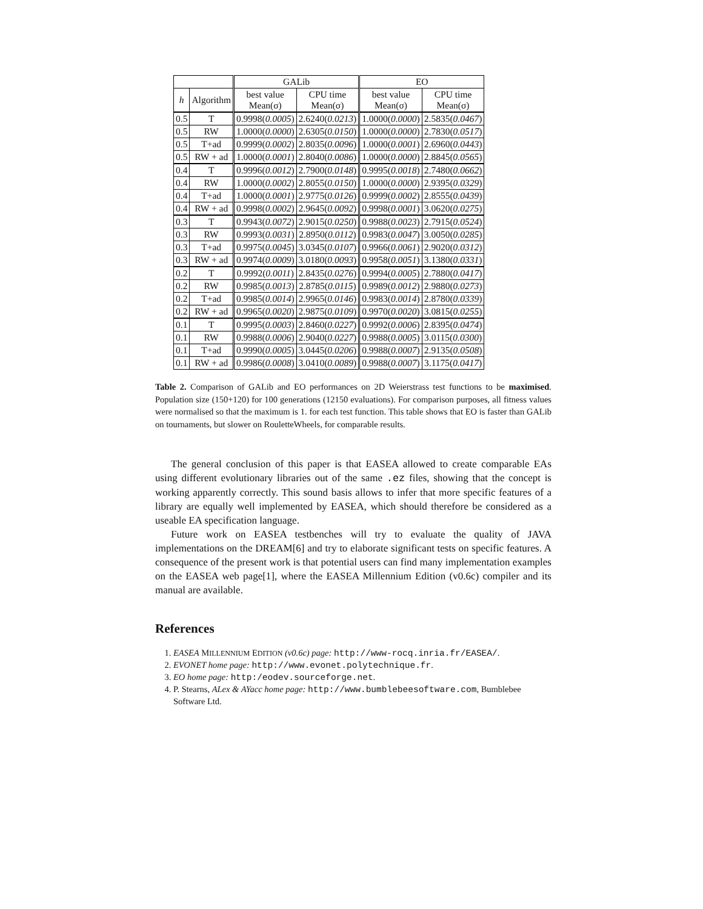| | | GALib | | EO | |
| --- | --- | --- | --- | --- | --- |
| h | Algorithm | best value Mean(σ) | CPU time Mean(σ) | best value Mean(σ) | CPU time Mean(σ) |
| 0.5 | T | 0.9998( 0.0005 ) | 2.6240( 0.0213 ) | 1.0000( 0.0000 ) | 2.5835( 0.0467 ) |
| 0.5 | RW | 1.0000( 0.0000 ) | 2.6305( 0.0150 ) | 1.0000( 0.0000 ) | 2.7830( 0.0517 ) |
| 0.5 | T+ad | 0.9999( 0.0002 ) | 2.8035( 0.0096 ) | 1.0000( 0.0001 ) | 2.6960( 0.0443 ) |
| 0.5 | RW + ad | 1.0000( 0.0001 ) | 2.8040( 0.0086 ) | 1.0000( 0.0000 ) | 2.8845( 0.0565 ) |
| 0.4 | T | 0.9996( 0.0012 ) | 2.7900( 0.0148 ) | 0.9995( 0.0018 ) | 2.7480( 0.0662 ) |
| 0.4 | RW | 1.0000( 0.0002 ) | 2.8055( 0.0150 ) | 1.0000( 0.0000 ) | 2.9395( 0.0329 ) |
| 0.4 | T+ad | 1.0000( 0.0001 ) | 2.9775( 0.0126 ) | 0.9999( 0.0002 ) | 2.8555( 0.0439 ) |
| 0.4 | RW + ad | 0.9998( 0.0002 ) | 2.9645( 0.0092 ) | 0.9998( 0.0001 ) | 3.0620( 0.0275 ) |
| 0.3 | T | 0.9943( 0.0072 ) | 2.9015( 0.0250 ) | 0.9988( 0.0023 ) | 2.7915( 0.0524 ) |
| 0.3 | RW | 0.9993( 0.0031 ) | 2.8950( 0.0112 ) | 0.9983( 0.0047 ) | 3.0050( 0.0285 ) |
| 0.3 | T+ad | 0.9975( 0.0045 ) | 3.0345( 0.0107 ) | 0.9966( 0.0061 ) | 2.9020( 0.0312 ) |
| 0.3 | RW + ad | 0.9974( 0.0009 ) | 3.0180( 0.0093 ) | 0.9958( 0.0051 ) | 3.1380( 0.0331 ) |
| 0.2 | T | 0.9992( 0.0011 ) | 2.8435( 0.0276 ) | 0.9994( 0.0005 ) | 2.7880( 0.0417 ) |
| 0.2 | RW | 0.9985( 0.0013 ) | 2.8785( 0.0115 ) | 0.9989( 0.0012 ) | 2.9880( 0.0273 ) |
| 0.2 | T+ad | 0.9985( 0.0014 ) | 2.9965( 0.0146 ) | 0.9983( 0.0014 ) | 2.8780( 0.0339 ) |
| 0.2 | RW + ad | 0.9965( 0.0020 ) | 2.9875( 0.0109 ) | 0.9970( 0.0020 ) | 3.0815( 0.0255 ) |
| 0.1 | T | 0.9995( 0.0003 ) | 2.8460( 0.0227 ) | 0.9992( 0.0006 ) | 2.8395( 0.0474 ) |
| 0.1 | RW | 0.9988( 0.0006 ) | 2.9040( 0.0227 ) | 0.9988( 0.0005 ) | 3.0115( 0.0300 ) |
| 0.1 | T+ad | 0.9990( 0.0005 ) | 3.0445( 0.0206 ) | 0.9988( 0.0007 ) | 2.9135( 0.0508 ) |
| 0.1 | RW + ad | 0.9986( 0.0008 ) | 3.0410( 0.0089 ) | 0.9988( 0.0007 ) | 3.1175( 0.0417 ) |
Table 2. Comparison of GALib and EO performances on 2D Weierstrass test functions to be maximised. Population size (150+120) for 100 generations (12150 evaluations). For comparison purposes, all fitness values were normalised so that the maximum is 1. for each test function. This table shows that EO is faster than GALib on tournaments, but slower on RouletteWheels, for comparable results.
The general conclusion of this paper is that EASEA allowed to create comparable EAs using different evolutionary libraries out of the same .ez files, showing that the concept is working apparently correctly. This sound basis allows to infer that more specific features of a library are equally well implemented by EASEA, which should therefore be considered as a useable EA specification language.
Future work on EASEA testbenches will try to evaluate the quality of JAVA implementations on the DREAM[6] and try to elaborate significant tests on specific features. A consequence of the present work is that potential users can find many implementation examples on the EASEA web page[1], where the EASEA Millennium Edition (v0.6c) compiler and its manual are available.
References
1. EASEA MILLENNIUM EDITION (v0.6c) page: http://www-rocq.inria.fr/EASEA/.
2. EVONET home page: http://www.evonet.polytechnique.fr.
3. EO home page: http:/eodev.sourceforge.net.
4. P. Stearns, ALex & AYacc home page: http://www.bumblebeesoftware.com, Bumblebee Software Ltd.